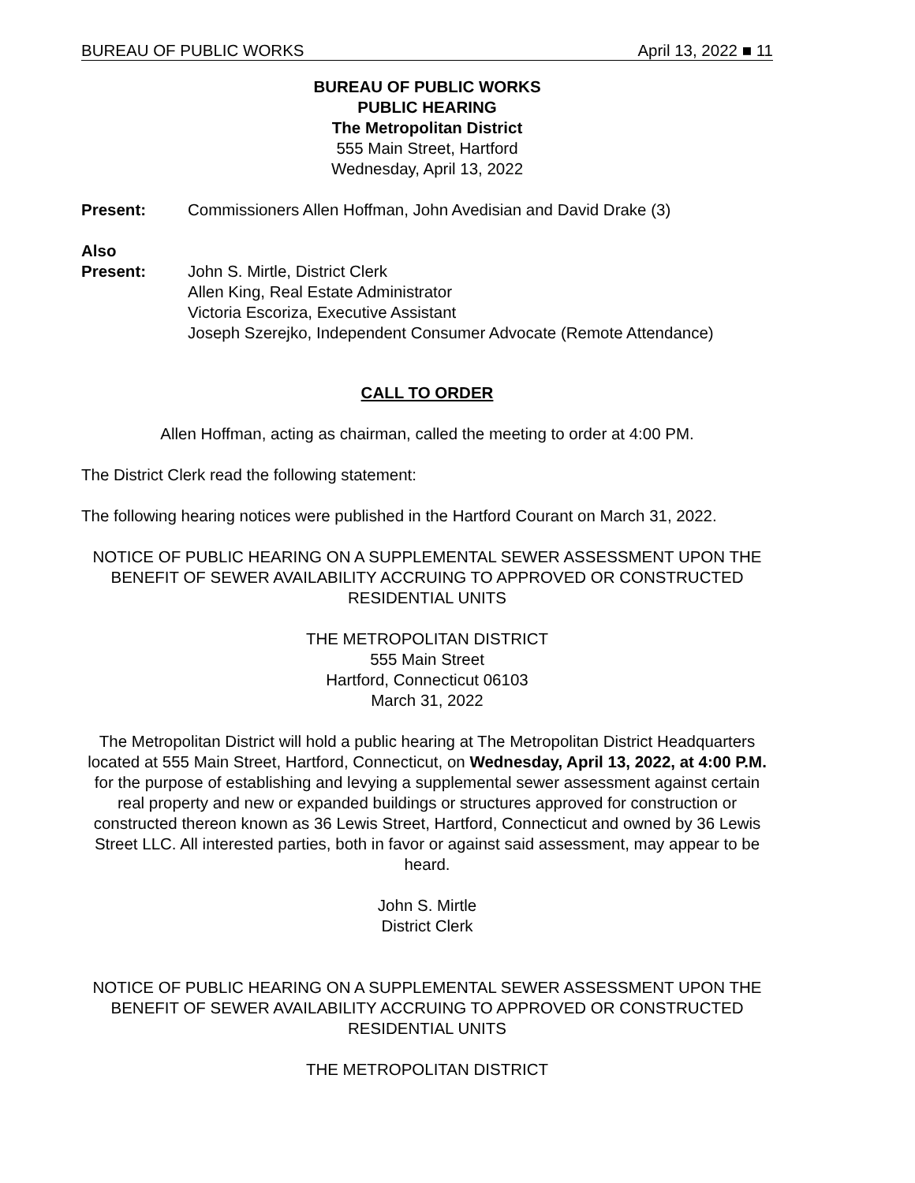BUREAU OF PUBLIC WORKS April 13, 2022 ■ 11
BUREAU OF PUBLIC WORKS
PUBLIC HEARING
The Metropolitan District
555 Main Street, Hartford
Wednesday, April 13, 2022
Present: Commissioners Allen Hoffman, John Avedisian and David Drake (3)
Also
Present: John S. Mirtle, District Clerk
Allen King, Real Estate Administrator
Victoria Escoriza, Executive Assistant
Joseph Szerejko, Independent Consumer Advocate (Remote Attendance)
CALL TO ORDER
Allen Hoffman, acting as chairman, called the meeting to order at 4:00 PM.
The District Clerk read the following statement:
The following hearing notices were published in the Hartford Courant on March 31, 2022.
NOTICE OF PUBLIC HEARING ON A SUPPLEMENTAL SEWER ASSESSMENT UPON THE BENEFIT OF SEWER AVAILABILITY ACCRUING TO APPROVED OR CONSTRUCTED RESIDENTIAL UNITS
THE METROPOLITAN DISTRICT
555 Main Street
Hartford, Connecticut 06103
March 31, 2022
The Metropolitan District will hold a public hearing at The Metropolitan District Headquarters located at 555 Main Street, Hartford, Connecticut, on Wednesday, April 13, 2022, at 4:00 P.M. for the purpose of establishing and levying a supplemental sewer assessment against certain real property and new or expanded buildings or structures approved for construction or constructed thereon known as 36 Lewis Street, Hartford, Connecticut and owned by 36 Lewis Street LLC. All interested parties, both in favor or against said assessment, may appear to be heard.
John S. Mirtle
District Clerk
NOTICE OF PUBLIC HEARING ON A SUPPLEMENTAL SEWER ASSESSMENT UPON THE BENEFIT OF SEWER AVAILABILITY ACCRUING TO APPROVED OR CONSTRUCTED RESIDENTIAL UNITS
THE METROPOLITAN DISTRICT